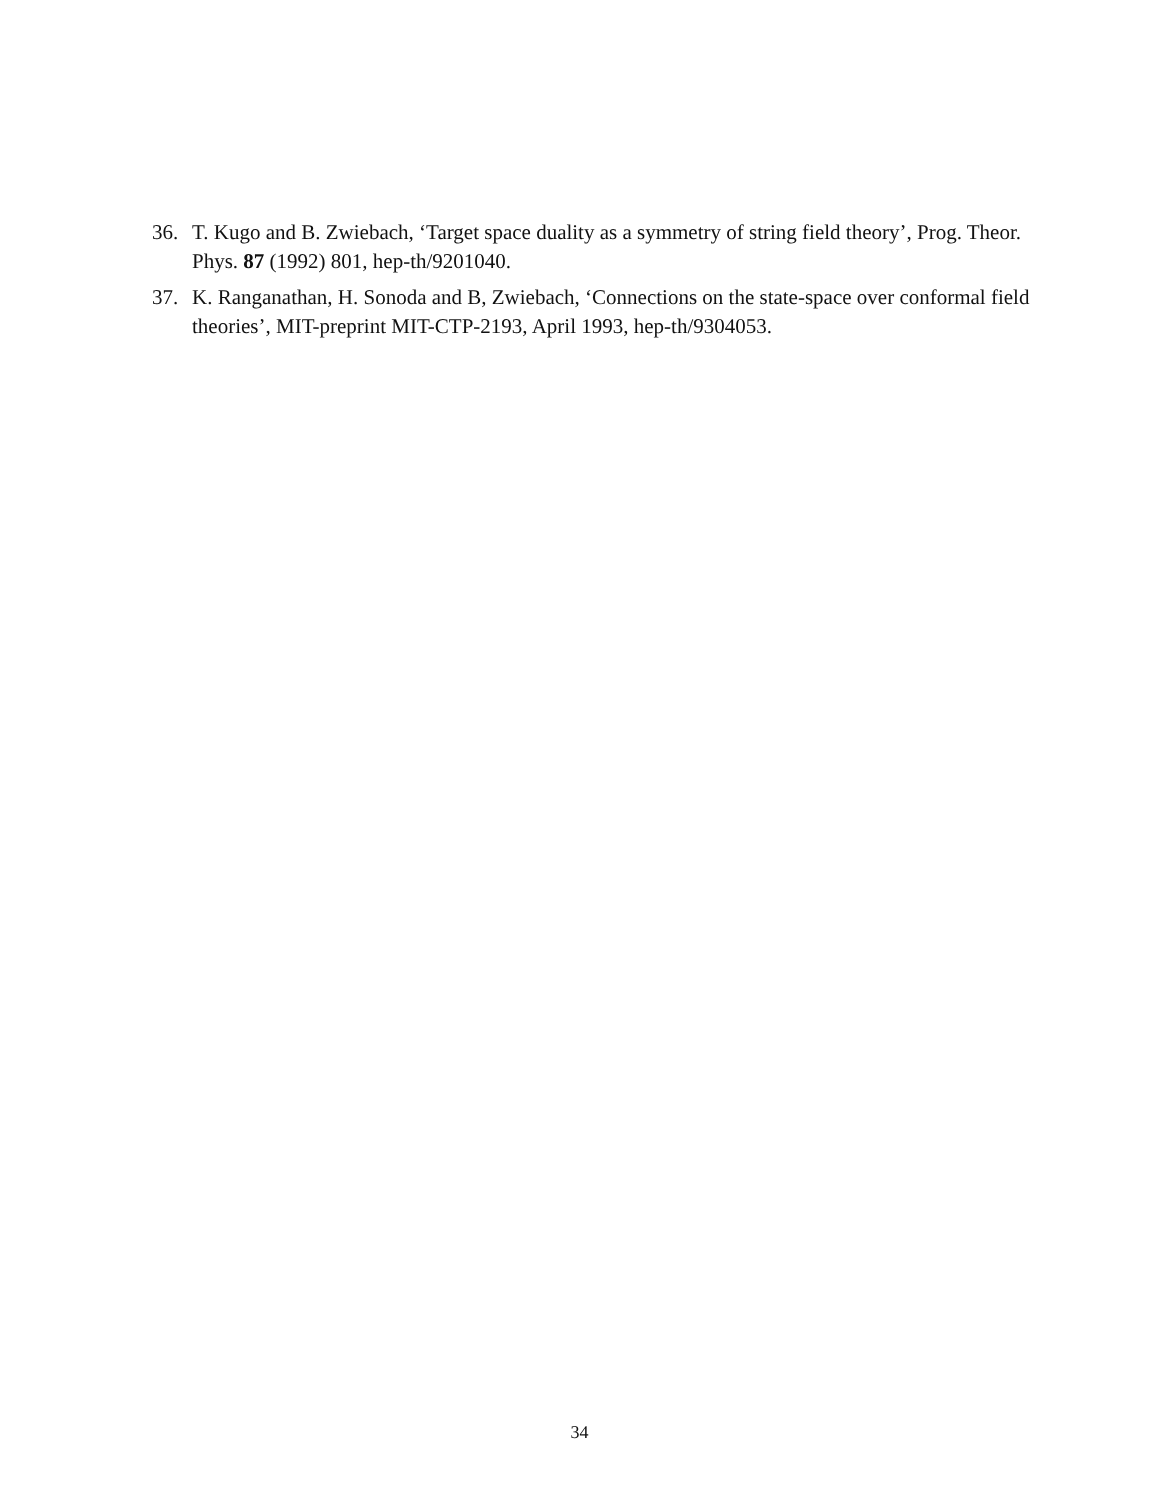36. T. Kugo and B. Zwiebach, ‘Target space duality as a symmetry of string field theory’, Prog. Theor. Phys. 87 (1992) 801, hep-th/9201040.
37. K. Ranganathan, H. Sonoda and B, Zwiebach, ‘Connections on the state-space over conformal field theories’, MIT-preprint MIT-CTP-2193, April 1993, hep-th/9304053.
34